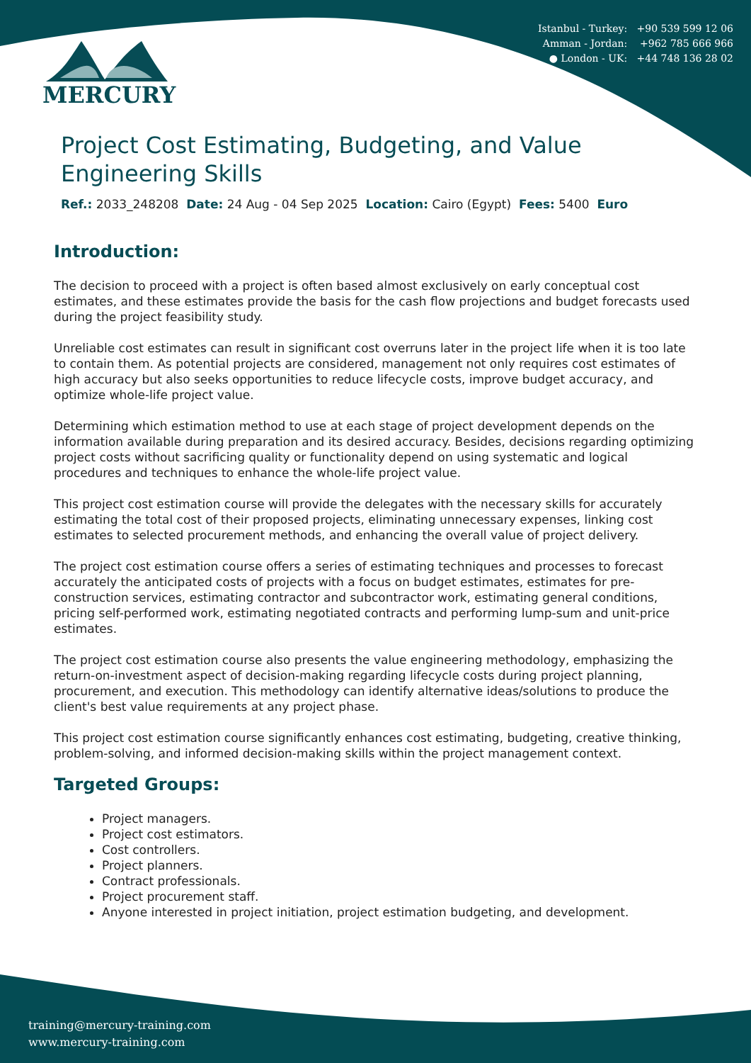Istanbul - Turkey: +90 539 599 12 06
Amman - Jordan: +962 785 666 966
● London - UK: +44 748 136 28 02
MERCURY
Project Cost Estimating, Budgeting, and Value Engineering Skills
Ref.: 2033_248208 Date: 24 Aug - 04 Sep 2025 Location: Cairo (Egypt) Fees: 5400 Euro
Introduction:
The decision to proceed with a project is often based almost exclusively on early conceptual cost estimates, and these estimates provide the basis for the cash flow projections and budget forecasts used during the project feasibility study.
Unreliable cost estimates can result in significant cost overruns later in the project life when it is too late to contain them. As potential projects are considered, management not only requires cost estimates of high accuracy but also seeks opportunities to reduce lifecycle costs, improve budget accuracy, and optimize whole-life project value.
Determining which estimation method to use at each stage of project development depends on the information available during preparation and its desired accuracy. Besides, decisions regarding optimizing project costs without sacrificing quality or functionality depend on using systematic and logical procedures and techniques to enhance the whole-life project value.
This project cost estimation course will provide the delegates with the necessary skills for accurately estimating the total cost of their proposed projects, eliminating unnecessary expenses, linking cost estimates to selected procurement methods, and enhancing the overall value of project delivery.
The project cost estimation course offers a series of estimating techniques and processes to forecast accurately the anticipated costs of projects with a focus on budget estimates, estimates for pre-construction services, estimating contractor and subcontractor work, estimating general conditions, pricing self-performed work, estimating negotiated contracts and performing lump-sum and unit-price estimates.
The project cost estimation course also presents the value engineering methodology, emphasizing the return-on-investment aspect of decision-making regarding lifecycle costs during project planning, procurement, and execution. This methodology can identify alternative ideas/solutions to produce the client's best value requirements at any project phase.
This project cost estimation course significantly enhances cost estimating, budgeting, creative thinking, problem-solving, and informed decision-making skills within the project management context.
Targeted Groups:
Project managers.
Project cost estimators.
Cost controllers.
Project planners.
Contract professionals.
Project procurement staff.
Anyone interested in project initiation, project estimation budgeting, and development.
training@mercury-training.com
www.mercury-training.com